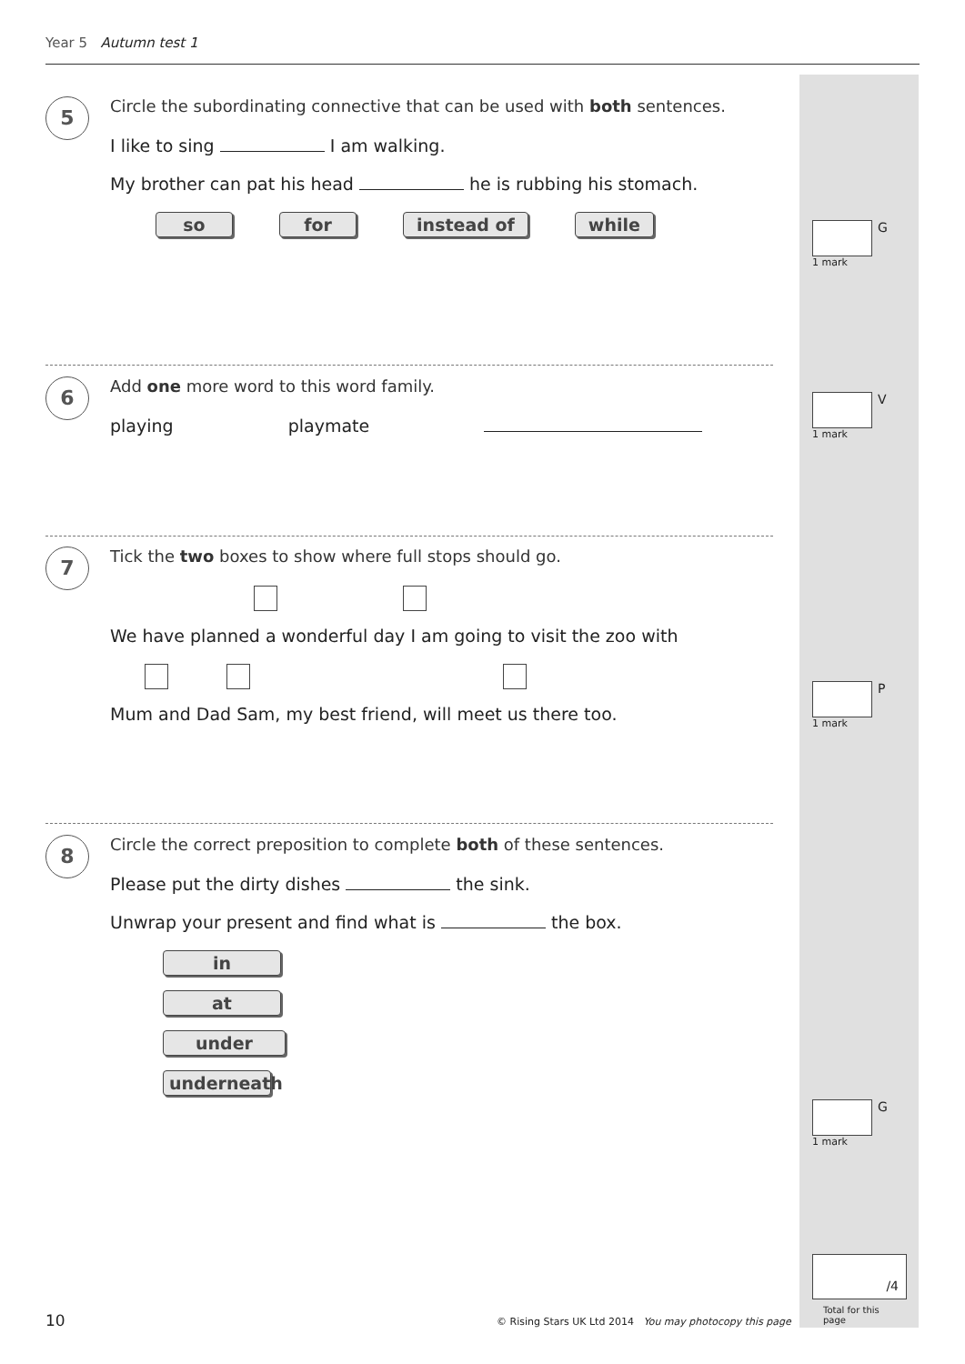Year 5 Autumn test 1
5
Circle the subordinating connective that can be used with both sentences.
I like to sing I am walking.
My brother can pat his head he is rubbing his stomach.
so for instead of while
G
1 mark
6
Add one more word to this word family.
playing playmate
V
1 mark
7
Tick the two boxes to show where full stops should go.
We have planned a wonderful day I am going to visit the zoo with
Mum and Dad Sam, my best friend, will meet us there too.
P
1 mark
8
Circle the correct preposition to complete both of these sentences.
Please put the dirty dishes the sink.
Unwrap your present and find what is the box.
in
at
under
underneath
G
1 mark
/4
Total for this page
10
© Rising Stars UK Ltd 2014 You may photocopy this page